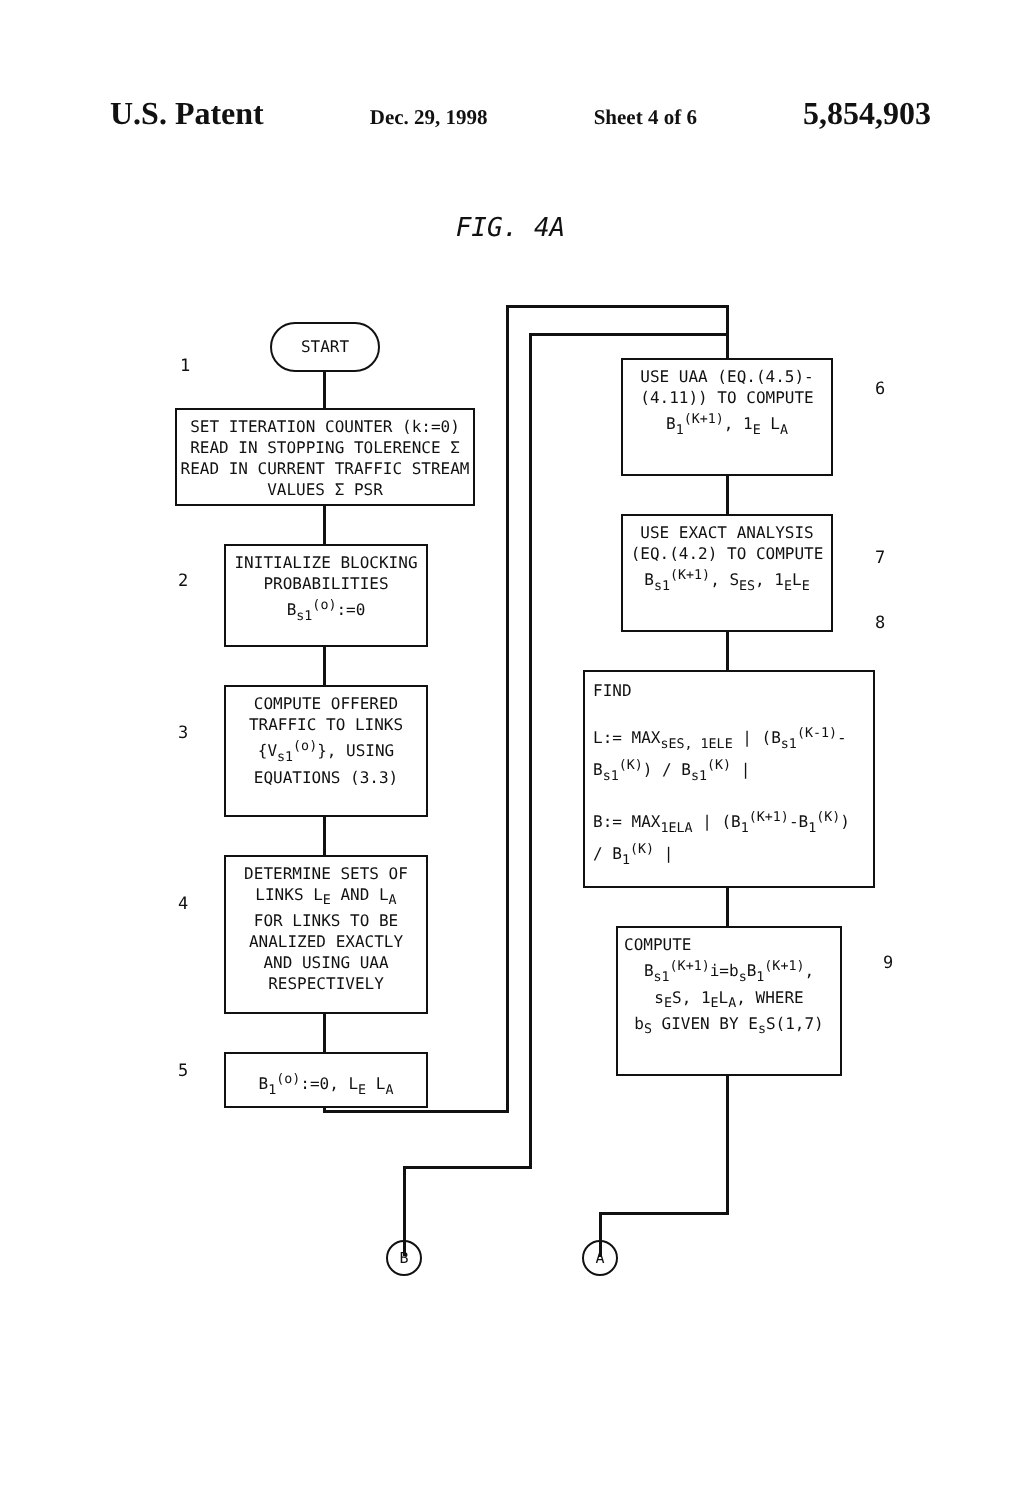U.S. Patent Dec. 29, 1998 Sheet 4 of 6 5,854,903
FIG. 4A
START
1
SET ITERATION COUNTER (k:=0)
READ IN STOPPING TOLERENCE Σ
READ IN CURRENT TRAFFIC STREAM
VALUES Σ PSR
2
INITIALIZE BLOCKING
PROBABILITIES
B<sub>s1</sub><sup>(o)</sup>:=0
3
COMPUTE OFFERED
TRAFFIC TO LINKS
{V<sub>s1</sub><sup>(o)</sup>}, USING
EQUATIONS (3.3)
4
DETERMINE SETS OF
LINKS L<sub>E</sub> AND L<sub>A</sub>
FOR LINKS TO BE
ANALIZED EXACTLY
AND USING UAA
RESPECTIVELY
5 B<sub>1</sub><sup>(o)</sup>:=0, L<sub>E</sub> L<sub>A</sub>
6
USE UAA (EQ.(4.5)-
(4.11)) TO COMPUTE
B<sub>1</sub><sup>(K+1)</sup>, 1<sub>E</sub> L<sub>A</sub>
7
USE EXACT ANALYSIS
(EQ.(4.2) TO COMPUTE
B<sub>s1</sub><sup>(K+1)</sup>, S<sub>ES</sub>, 1<sub>E</sub>L<sub>E</sub>
8
FIND
L:= MAX<sub>sES, 1ELE</sub> | (B<sub>s1</sub><sup>(K-1)</sup>-B<sub>s1</sub><sup>(K)</sup>) / B<sub>s1</sub><sup>(K)</sup> |
B:= MAX<sub>1ELA</sub> | (B<sub>1</sub><sup>(K+1)</sup>-B<sub>1</sub><sup>(K)</sup>) / B<sub>1</sub><sup>(K)</sup> |
9
COMPUTE
B<sub>s1</sub><sup>(K+1)</sup>i=b<sub>s</sub>B<sub>1</sub><sup>(K+1)</sup>,
s<sub>E</sub>S, 1<sub>E</sub>L<sub>A</sub>, WHERE
b<sub>S</sub> GIVEN BY E<sub>s</sub>S(1,7)
B A